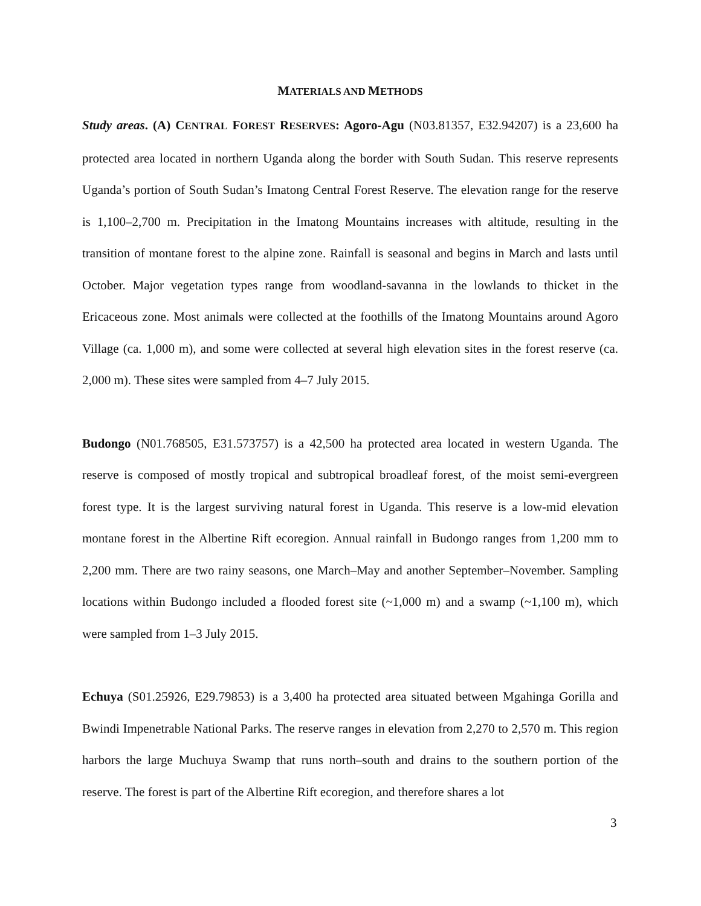MATERIALS AND METHODS
Study areas. (A) CENTRAL FOREST RESERVES: Agoro-Agu (N03.81357, E32.94207) is a 23,600 ha protected area located in northern Uganda along the border with South Sudan. This reserve represents Uganda’s portion of South Sudan’s Imatong Central Forest Reserve. The elevation range for the reserve is 1,100–2,700 m. Precipitation in the Imatong Mountains increases with altitude, resulting in the transition of montane forest to the alpine zone. Rainfall is seasonal and begins in March and lasts until October. Major vegetation types range from woodland-savanna in the lowlands to thicket in the Ericaceous zone. Most animals were collected at the foothills of the Imatong Mountains around Agoro Village (ca. 1,000 m), and some were collected at several high elevation sites in the forest reserve (ca. 2,000 m). These sites were sampled from 4–7 July 2015.
Budongo (N01.768505, E31.573757) is a 42,500 ha protected area located in western Uganda. The reserve is composed of mostly tropical and subtropical broadleaf forest, of the moist semi-evergreen forest type. It is the largest surviving natural forest in Uganda. This reserve is a low-mid elevation montane forest in the Albertine Rift ecoregion. Annual rainfall in Budongo ranges from 1,200 mm to 2,200 mm. There are two rainy seasons, one March–May and another September–November. Sampling locations within Budongo included a flooded forest site (~1,000 m) and a swamp (~1,100 m), which were sampled from 1–3 July 2015.
Echuya (S01.25926, E29.79853) is a 3,400 ha protected area situated between Mgahinga Gorilla and Bwindi Impenetrable National Parks. The reserve ranges in elevation from 2,270 to 2,570 m. This region harbors the large Muchuya Swamp that runs north–south and drains to the southern portion of the reserve. The forest is part of the Albertine Rift ecoregion, and therefore shares a lot
3